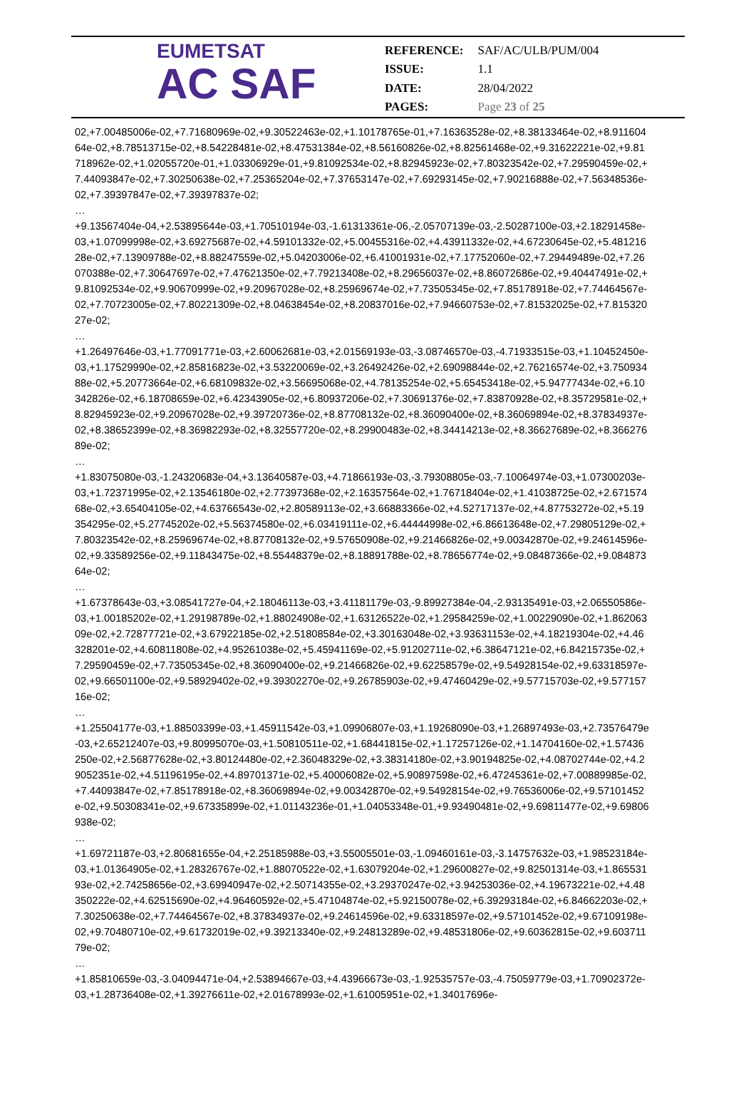EUMETSAT
AC SAF
| REFERENCE: | SAF/AC/ULB/PUM/004 |
| ISSUE: | 1.1 |
| DATE: | 28/04/2022 |
| PAGES: | Page 23 of 25 |
02,+7.00485006e-02,+7.71680969e-02,+9.30522463e-02,+1.10178765e-01,+7.16363528e-02,+8.38133464e-02,+8.91160464e-02,+8.78513715e-02,+8.54228481e-02,+8.47531384e-02,+8.56160826e-02,+8.82561468e-02,+9.31622221e-02,+9.81718962e-02,+1.02055720e-01,+1.03306929e-01,+9.81092534e-02,+8.82945923e-02,+7.80323542e-02,+7.29590459e-02,+7.44093847e-02,+7.30250638e-02,+7.25365204e-02,+7.37653147e-02,+7.69293145e-02,+7.90216888e-02,+7.56348536e-02,+7.39397847e-02,+7.39397837e-02;
…
+9.13567404e-04,+2.53895644e-03,+1.70510194e-03,-1.61313361e-06,-2.05707139e-03,-2.50287100e-03,+2.18291458e-03,+1.07099998e-02,+3.69275687e-02,+4.59101332e-02,+5.00455316e-02,+4.43911332e-02,+4.67230645e-02,+5.48121628e-02,+7.13909788e-02,+8.88247559e-02,+5.04203006e-02,+6.41001931e-02,+7.17752060e-02,+7.29449489e-02,+7.26070388e-02,+7.30647697e-02,+7.47621350e-02,+7.79213408e-02,+8.29656037e-02,+8.86072686e-02,+9.40447491e-02,+9.81092534e-02,+9.90670999e-02,+9.20967028e-02,+8.25969674e-02,+7.73505345e-02,+7.85178918e-02,+7.74464567e-02,+7.70723005e-02,+7.80221309e-02,+8.04638454e-02,+8.20837016e-02,+7.94660753e-02,+7.81532025e-02,+7.81532027e-02;
…
+1.26497646e-03,+1.77091771e-03,+2.60062681e-03,+2.01569193e-03,-3.08746570e-03,-4.71933515e-03,+1.10452450e-03,+1.17529990e-02,+2.85816823e-02,+3.53220069e-02,+3.26492426e-02,+2.69098844e-02,+2.76216574e-02,+3.75093488e-02,+5.20773664e-02,+6.68109832e-02,+3.56695068e-02,+4.78135254e-02,+5.65453418e-02,+5.94777434e-02,+6.10342826e-02,+6.18708659e-02,+6.42343905e-02,+6.80937206e-02,+7.30691376e-02,+7.83870928e-02,+8.35729581e-02,+8.82945923e-02,+9.20967028e-02,+9.39720736e-02,+8.87708132e-02,+8.36090400e-02,+8.36069894e-02,+8.37834937e-02,+8.38652399e-02,+8.36982293e-02,+8.32557720e-02,+8.29900483e-02,+8.34414213e-02,+8.36627689e-02,+8.36627689e-02;
…
+1.83075080e-03,-1.24320683e-04,+3.13640587e-03,+4.71866193e-03,-3.79308805e-03,-7.10064974e-03,+1.07300203e-03,+1.72371995e-02,+2.13546180e-02,+2.77397368e-02,+2.16357564e-02,+1.76718404e-02,+1.41038725e-02,+2.67157468e-02,+3.65404105e-02,+4.63766543e-02,+2.80589113e-02,+3.66883366e-02,+4.52717137e-02,+4.87753272e-02,+5.19354295e-02,+5.27745202e-02,+5.56374580e-02,+6.03419111e-02,+6.44444998e-02,+6.86613648e-02,+7.29805129e-02,+7.80323542e-02,+8.25969674e-02,+8.87708132e-02,+9.57650908e-02,+9.21466826e-02,+9.00342870e-02,+9.24614596e-02,+9.33589256e-02,+9.11843475e-02,+8.55448379e-02,+8.18891788e-02,+8.78656774e-02,+9.08487366e-02,+9.08487364e-02;
…
+1.67378643e-03,+3.08541727e-04,+2.18046113e-03,+3.41181179e-03,-9.89927384e-04,-2.93135491e-03,+2.06550586e-03,+1.00185202e-02,+1.29198789e-02,+1.88024908e-02,+1.63126522e-02,+1.29584259e-02,+1.00229090e-02,+1.86206309e-02,+2.72877721e-02,+3.67922185e-02,+2.51808584e-02,+3.30163048e-02,+3.93631153e-02,+4.18219304e-02,+4.46328201e-02,+4.60811808e-02,+4.95261038e-02,+5.45941169e-02,+5.91202711e-02,+6.38647121e-02,+6.84215735e-02,+7.29590459e-02,+7.73505345e-02,+8.36090400e-02,+9.21466826e-02,+9.62258579e-02,+9.54928154e-02,+9.63318597e-02,+9.66501100e-02,+9.58929402e-02,+9.39302270e-02,+9.26785903e-02,+9.47460429e-02,+9.57715703e-02,+9.57715716e-02;
…
+1.25504177e-03,+1.88503399e-03,+1.45911542e-03,+1.09906807e-03,+1.19268090e-03,+1.26897493e-03,+2.73576479e-03,+2.65212407e-03,+9.80995070e-03,+1.50810511e-02,+1.68441815e-02,+1.17257126e-02,+1.14704160e-02,+1.57436250e-02,+2.56877628e-02,+3.80124480e-02,+2.36048329e-02,+3.38314180e-02,+3.90194825e-02,+4.08702744e-02,+4.29052351e-02,+4.51196195e-02,+4.89701371e-02,+5.40006082e-02,+5.90897598e-02,+6.47245361e-02,+7.00889985e-02,+7.44093847e-02,+7.85178918e-02,+8.36069894e-02,+9.00342870e-02,+9.54928154e-02,+9.76536006e-02,+9.57101452e-02,+9.50308341e-02,+9.67335899e-02,+1.01143236e-01,+1.04053348e-01,+9.93490481e-02,+9.69811477e-02,+9.69806938e-02;
…
+1.69721187e-03,+2.80681655e-04,+2.25185988e-03,+3.55005501e-03,-1.09460161e-03,-3.14757632e-03,+1.98523184e-03,+1.01364905e-02,+1.28326767e-02,+1.88070522e-02,+1.63079204e-02,+1.29600827e-02,+9.82501314e-03,+1.86553193e-02,+2.74258656e-02,+3.69940947e-02,+2.50714355e-02,+3.29370247e-02,+3.94253036e-02,+4.19673221e-02,+4.48350222e-02,+4.62515690e-02,+4.96460592e-02,+5.47104874e-02,+5.92150078e-02,+6.39293184e-02,+6.84662203e-02,+7.30250638e-02,+7.74464567e-02,+8.37834937e-02,+9.24614596e-02,+9.63318597e-02,+9.57101452e-02,+9.67109198e-02,+9.70480710e-02,+9.61732019e-02,+9.39213340e-02,+9.24813289e-02,+9.48531806e-02,+9.60362815e-02,+9.60371179e-02;
…
+1.85810659e-03,-3.04094471e-04,+2.53894667e-03,+4.43966673e-03,-1.92535757e-03,-4.75059779e-03,+1.70902372e-03,+1.28736408e-02,+1.39276611e-02,+2.01678993e-02,+1.61005951e-02,+1.34017696e-